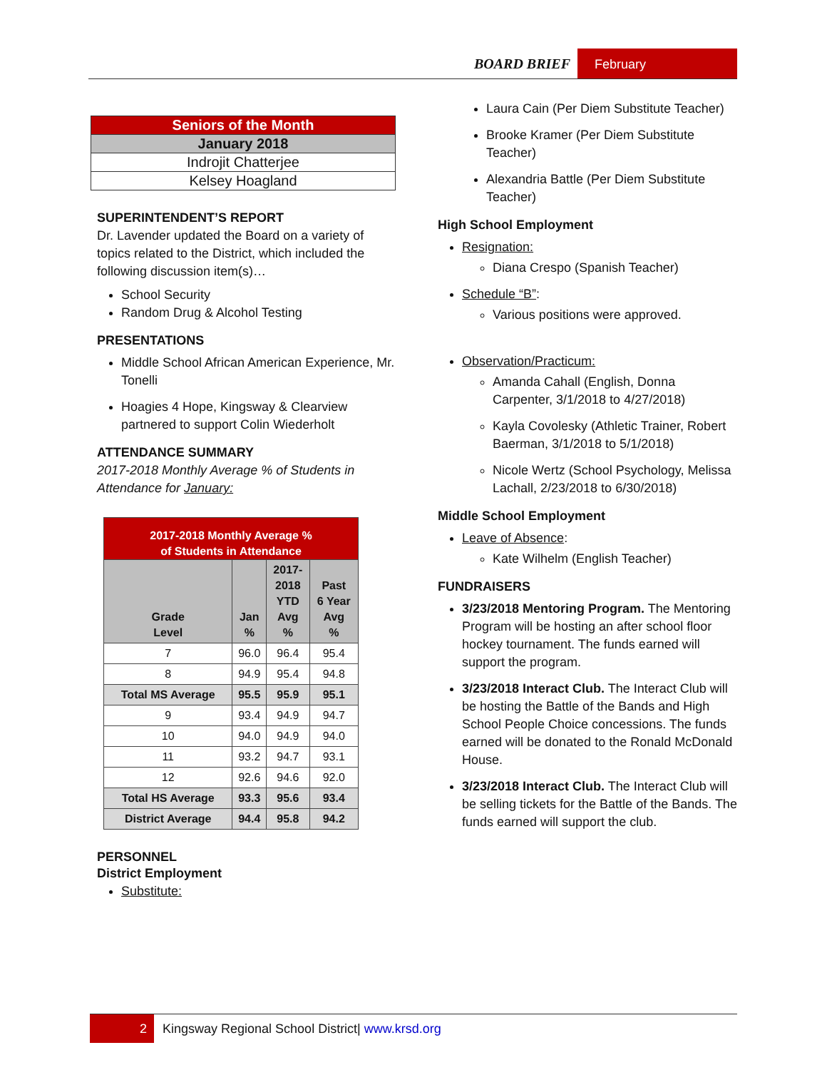BOARD BRIEF February
| Seniors of the Month |
| January 2018 |
| Indrojit Chatterjee |
| Kelsey Hoagland |
SUPERINTENDENT’S REPORT
Dr. Lavender updated the Board on a variety of topics related to the District, which included the following discussion item(s)…
School Security
Random Drug & Alcohol Testing
PRESENTATIONS
Middle School African American Experience, Mr. Tonelli
Hoagies 4 Hope, Kingsway & Clearview partnered to support Colin Wiederholt
ATTENDANCE SUMMARY
2017-2018 Monthly Average % of Students in Attendance for January:
| 2017-2018 Monthly Average % of Students in Attendance | | | |
| Grade Level | Jan % | 2017- 2018 YTD Avg % | Past 6 Year Avg % |
| 7 | 96.0 | 96.4 | 95.4 |
| 8 | 94.9 | 95.4 | 94.8 |
| Total MS Average | 95.5 | 95.9 | 95.1 |
| 9 | 93.4 | 94.9 | 94.7 |
| 10 | 94.0 | 94.9 | 94.0 |
| 11 | 93.2 | 94.7 | 93.1 |
| 12 | 92.6 | 94.6 | 92.0 |
| Total HS Average | 93.3 | 95.6 | 93.4 |
| District Average | 94.4 | 95.8 | 94.2 |
PERSONNEL
District Employment
Substitute:
Laura Cain (Per Diem Substitute Teacher)
Brooke Kramer (Per Diem Substitute Teacher)
Alexandria Battle (Per Diem Substitute Teacher)
High School Employment
Resignation:
Diana Crespo (Spanish Teacher)
Schedule “B”:
Various positions were approved.
Observation/Practicum:
Amanda Cahall (English, Donna Carpenter, 3/1/2018 to 4/27/2018)
Kayla Covolesky (Athletic Trainer, Robert Baerman, 3/1/2018 to 5/1/2018)
Nicole Wertz (School Psychology, Melissa Lachall, 2/23/2018 to 6/30/2018)
Middle School Employment
Leave of Absence:
Kate Wilhelm (English Teacher)
FUNDRAISERS
3/23/2018 Mentoring Program. The Mentoring Program will be hosting an after school floor hockey tournament. The funds earned will support the program.
3/23/2018 Interact Club. The Interact Club will be hosting the Battle of the Bands and High School People Choice concessions. The funds earned will be donated to the Ronald McDonald House.
3/23/2018 Interact Club. The Interact Club will be selling tickets for the Battle of the Bands. The funds earned will support the club.
2 Kingsway Regional School District| www.krsd.org